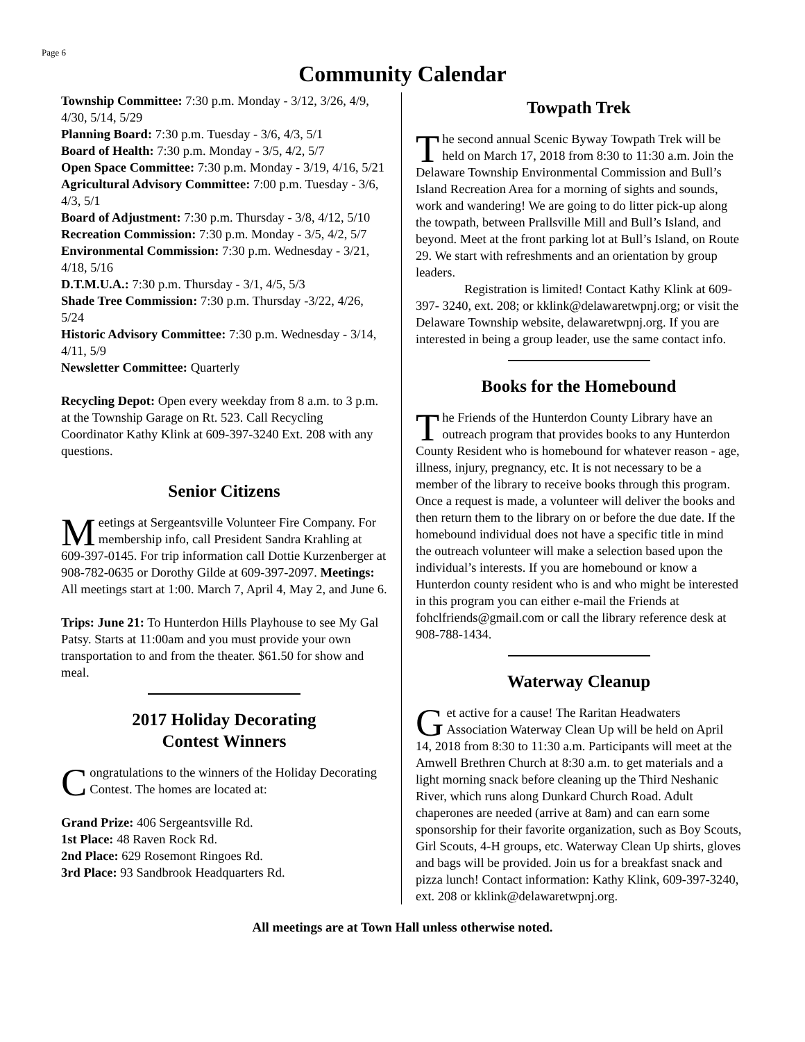Page 6
Community Calendar
Township Committee: 7:30 p.m. Monday - 3/12, 3/26, 4/9, 4/30, 5/14, 5/29
Planning Board: 7:30 p.m. Tuesday - 3/6, 4/3, 5/1
Board of Health: 7:30 p.m. Monday - 3/5, 4/2, 5/7
Open Space Committee: 7:30 p.m. Monday - 3/19, 4/16, 5/21
Agricultural Advisory Committee: 7:00 p.m. Tuesday - 3/6, 4/3, 5/1
Board of Adjustment: 7:30 p.m. Thursday - 3/8, 4/12, 5/10
Recreation Commission: 7:30 p.m. Monday - 3/5, 4/2, 5/7
Environmental Commission: 7:30 p.m. Wednesday - 3/21, 4/18, 5/16
D.T.M.U.A.: 7:30 p.m. Thursday - 3/1, 4/5, 5/3
Shade Tree Commission: 7:30 p.m. Thursday -3/22, 4/26, 5/24
Historic Advisory Committee: 7:30 p.m. Wednesday - 3/14, 4/11, 5/9
Newsletter Committee: Quarterly
Recycling Depot: Open every weekday from 8 a.m. to 3 p.m. at the Township Garage on Rt. 523. Call Recycling Coordinator Kathy Klink at 609-397-3240 Ext. 208 with any questions.
Senior Citizens
Meetings at Sergeantsville Volunteer Fire Company. For membership info, call President Sandra Krahling at 609-397-0145. For trip information call Dottie Kurzenberger at 908-782-0635 or Dorothy Gilde at 609-397-2097. Meetings: All meetings start at 1:00. March 7, April 4, May 2, and June 6.
Trips: June 21: To Hunterdon Hills Playhouse to see My Gal Patsy. Starts at 11:00am and you must provide your own transportation to and from the theater. $61.50 for show and meal.
2017 Holiday Decorating
Contest Winners
Congratulations to the winners of the Holiday Decorating Contest. The homes are located at:
Grand Prize: 406 Sergeantsville Rd.
1st Place: 48 Raven Rock Rd.
2nd Place: 629 Rosemont Ringoes Rd.
3rd Place: 93 Sandbrook Headquarters Rd.
Towpath Trek
The second annual Scenic Byway Towpath Trek will be held on March 17, 2018 from 8:30 to 11:30 a.m. Join the Delaware Township Environmental Commission and Bull’s Island Recreation Area for a morning of sights and sounds, work and wandering! We are going to do litter pick-up along the towpath, between Prallsville Mill and Bull’s Island, and beyond. Meet at the front parking lot at Bull’s Island, on Route 29. We start with refreshments and an orientation by group leaders.
Registration is limited! Contact Kathy Klink at 609-397- 3240, ext. 208; or kklink@delawaretwpnj.org; or visit the Delaware Township website, delawaretwpnj.org. If you are interested in being a group leader, use the same contact info.
Books for the Homebound
The Friends of the Hunterdon County Library have an outreach program that provides books to any Hunterdon County Resident who is homebound for whatever reason - age, illness, injury, pregnancy, etc. It is not necessary to be a member of the library to receive books through this program. Once a request is made, a volunteer will deliver the books and then return them to the library on or before the due date. If the homebound individual does not have a specific title in mind the outreach volunteer will make a selection based upon the individual’s interests. If you are homebound or know a Hunterdon county resident who is and who might be interested in this program you can either e-mail the Friends at fohclfriends@gmail.com or call the library reference desk at 908-788-1434.
Waterway Cleanup
Get active for a cause! The Raritan Headwaters Association Waterway Clean Up will be held on April 14, 2018 from 8:30 to 11:30 a.m. Participants will meet at the Amwell Brethren Church at 8:30 a.m. to get materials and a light morning snack before cleaning up the Third Neshanic River, which runs along Dunkard Church Road. Adult chaperones are needed (arrive at 8am) and can earn some sponsorship for their favorite organization, such as Boy Scouts, Girl Scouts, 4-H groups, etc. Waterway Clean Up shirts, gloves and bags will be provided. Join us for a breakfast snack and pizza lunch! Contact information: Kathy Klink, 609-397-3240, ext. 208 or kklink@delawaretwpnj.org.
All meetings are at Town Hall unless otherwise noted.